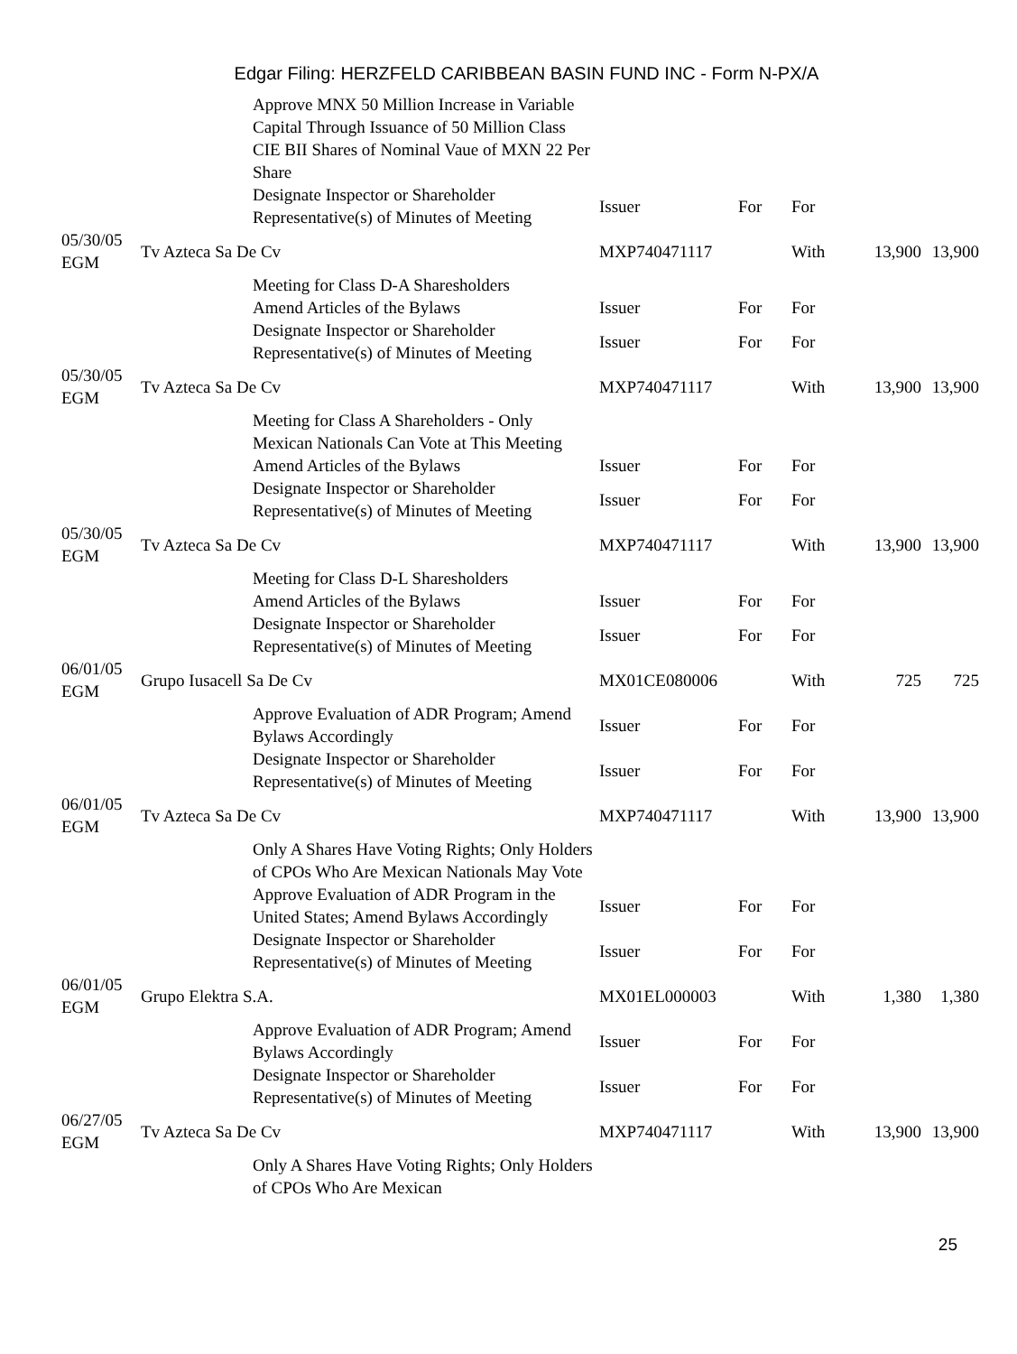Edgar Filing: HERZFELD CARIBBEAN BASIN FUND INC - Form N-PX/A
| | | Approve MNX 50 Million Increase in Variable Capital Through Issuance of 50 Million Class CIE BII Shares of Nominal Vaue of MXN 22 Per Share | | | | | |
| | | Designate Inspector or Shareholder Representative(s) of Minutes of Meeting | Issuer | For | For | | |
| 05/30/05 EGM | Tv Azteca Sa De Cv | | MXP740471117 | | With | 13,900 | 13,900 |
| | | Meeting for Class D-A Sharesholders | | | | | |
| | | Amend Articles of the Bylaws | Issuer | For | For | | |
| | | Designate Inspector or Shareholder Representative(s) of Minutes of Meeting | Issuer | For | For | | |
| 05/30/05 EGM | Tv Azteca Sa De Cv | | MXP740471117 | | With | 13,900 | 13,900 |
| | | Meeting for Class A Shareholders - Only Mexican Nationals Can Vote at This Meeting | | | | | |
| | | Amend Articles of the Bylaws | Issuer | For | For | | |
| | | Designate Inspector or Shareholder Representative(s) of Minutes of Meeting | Issuer | For | For | | |
| 05/30/05 EGM | Tv Azteca Sa De Cv | | MXP740471117 | | With | 13,900 | 13,900 |
| | | Meeting for Class D-L Sharesholders | | | | | |
| | | Amend Articles of the Bylaws | Issuer | For | For | | |
| | | Designate Inspector or Shareholder Representative(s) of Minutes of Meeting | Issuer | For | For | | |
| 06/01/05 EGM | Grupo Iusacell Sa De Cv | | MX01CE080006 | | With | 725 | 725 |
| | | Approve Evaluation of ADR Program; Amend Bylaws Accordingly | Issuer | For | For | | |
| | | Designate Inspector or Shareholder Representative(s) of Minutes of Meeting | Issuer | For | For | | |
| 06/01/05 EGM | Tv Azteca Sa De Cv | | MXP740471117 | | With | 13,900 | 13,900 |
| | | Only A Shares Have Voting Rights; Only Holders of CPOs Who Are Mexican Nationals May Vote | | | | | |
| | | Approve Evaluation of ADR Program in the United States; Amend Bylaws Accordingly | Issuer | For | For | | |
| | | Designate Inspector or Shareholder Representative(s) of Minutes of Meeting | Issuer | For | For | | |
| 06/01/05 EGM | Grupo Elektra S.A. | | MX01EL000003 | | With | 1,380 | 1,380 |
| | | Approve Evaluation of ADR Program; Amend Bylaws Accordingly | Issuer | For | For | | |
| | | Designate Inspector or Shareholder Representative(s) of Minutes of Meeting | Issuer | For | For | | |
| 06/27/05 EGM | Tv Azteca Sa De Cv | | MXP740471117 | | With | 13,900 | 13,900 |
| | | Only A Shares Have Voting Rights; Only Holders of CPOs Who Are Mexican | | | | | |
25